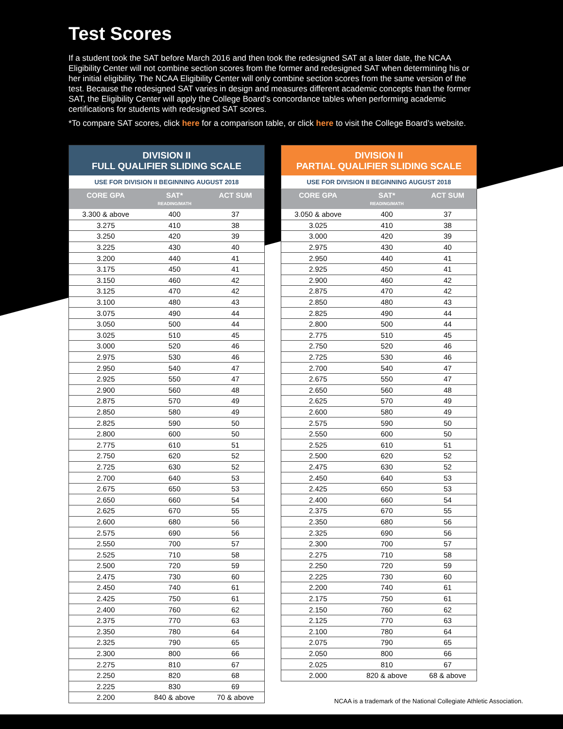Test Scores
If a student took the SAT before March 2016 and then took the redesigned SAT at a later date, the NCAA Eligibility Center will not combine section scores from the former and redesigned SAT when determining his or her initial eligibility. The NCAA Eligibility Center will only combine section scores from the same version of the test. Because the redesigned SAT varies in design and measures different academic concepts than the former SAT, the Eligibility Center will apply the College Board’s concordance tables when performing academic certifications for students with redesigned SAT scores.
*To compare SAT scores, click here for a comparison table, or click here to visit the College Board’s website.
| DIVISION II FULL QUALIFIER SLIDING SCALE | | |
| --- | --- | --- |
| USE FOR DIVISION II BEGINNING AUGUST 2018 | | |
| CORE GPA | SAT* | ACT SUM |
| | READING/MATH | |
| 3.300 & above | 400 | 37 |
| 3.275 | 410 | 38 |
| 3.250 | 420 | 39 |
| 3.225 | 430 | 40 |
| 3.200 | 440 | 41 |
| 3.175 | 450 | 41 |
| 3.150 | 460 | 42 |
| 3.125 | 470 | 42 |
| 3.100 | 480 | 43 |
| 3.075 | 490 | 44 |
| 3.050 | 500 | 44 |
| 3.025 | 510 | 45 |
| 3.000 | 520 | 46 |
| 2.975 | 530 | 46 |
| 2.950 | 540 | 47 |
| 2.925 | 550 | 47 |
| 2.900 | 560 | 48 |
| 2.875 | 570 | 49 |
| 2.850 | 580 | 49 |
| 2.825 | 590 | 50 |
| 2.800 | 600 | 50 |
| 2.775 | 610 | 51 |
| 2.750 | 620 | 52 |
| 2.725 | 630 | 52 |
| 2.700 | 640 | 53 |
| 2.675 | 650 | 53 |
| 2.650 | 660 | 54 |
| 2.625 | 670 | 55 |
| 2.600 | 680 | 56 |
| 2.575 | 690 | 56 |
| 2.550 | 700 | 57 |
| 2.525 | 710 | 58 |
| 2.500 | 720 | 59 |
| 2.475 | 730 | 60 |
| 2.450 | 740 | 61 |
| 2.425 | 750 | 61 |
| 2.400 | 760 | 62 |
| 2.375 | 770 | 63 |
| 2.350 | 780 | 64 |
| 2.325 | 790 | 65 |
| 2.300 | 800 | 66 |
| 2.275 | 810 | 67 |
| 2.250 | 820 | 68 |
| 2.225 | 830 | 69 |
| 2.200 | 840 & above | 70 & above |
| DIVISION II PARTIAL QUALIFIER SLIDING SCALE | | |
| --- | --- | --- |
| USE FOR DIVISION II BEGINNING AUGUST 2018 | | |
| CORE GPA | SAT* | ACT SUM |
| | READING/MATH | |
| 3.050 & above | 400 | 37 |
| 3.025 | 410 | 38 |
| 3.000 | 420 | 39 |
| 2.975 | 430 | 40 |
| 2.950 | 440 | 41 |
| 2.925 | 450 | 41 |
| 2.900 | 460 | 42 |
| 2.875 | 470 | 42 |
| 2.850 | 480 | 43 |
| 2.825 | 490 | 44 |
| 2.800 | 500 | 44 |
| 2.775 | 510 | 45 |
| 2.750 | 520 | 46 |
| 2.725 | 530 | 46 |
| 2.700 | 540 | 47 |
| 2.675 | 550 | 47 |
| 2.650 | 560 | 48 |
| 2.625 | 570 | 49 |
| 2.600 | 580 | 49 |
| 2.575 | 590 | 50 |
| 2.550 | 600 | 50 |
| 2.525 | 610 | 51 |
| 2.500 | 620 | 52 |
| 2.475 | 630 | 52 |
| 2.450 | 640 | 53 |
| 2.425 | 650 | 53 |
| 2.400 | 660 | 54 |
| 2.375 | 670 | 55 |
| 2.350 | 680 | 56 |
| 2.325 | 690 | 56 |
| 2.300 | 700 | 57 |
| 2.275 | 710 | 58 |
| 2.250 | 720 | 59 |
| 2.225 | 730 | 60 |
| 2.200 | 740 | 61 |
| 2.175 | 750 | 61 |
| 2.150 | 760 | 62 |
| 2.125 | 770 | 63 |
| 2.100 | 780 | 64 |
| 2.075 | 790 | 65 |
| 2.050 | 800 | 66 |
| 2.025 | 810 | 67 |
| 2.000 | 820 & above | 68 & above |
NCAA is a trademark of the National Collegiate Athletic Association.